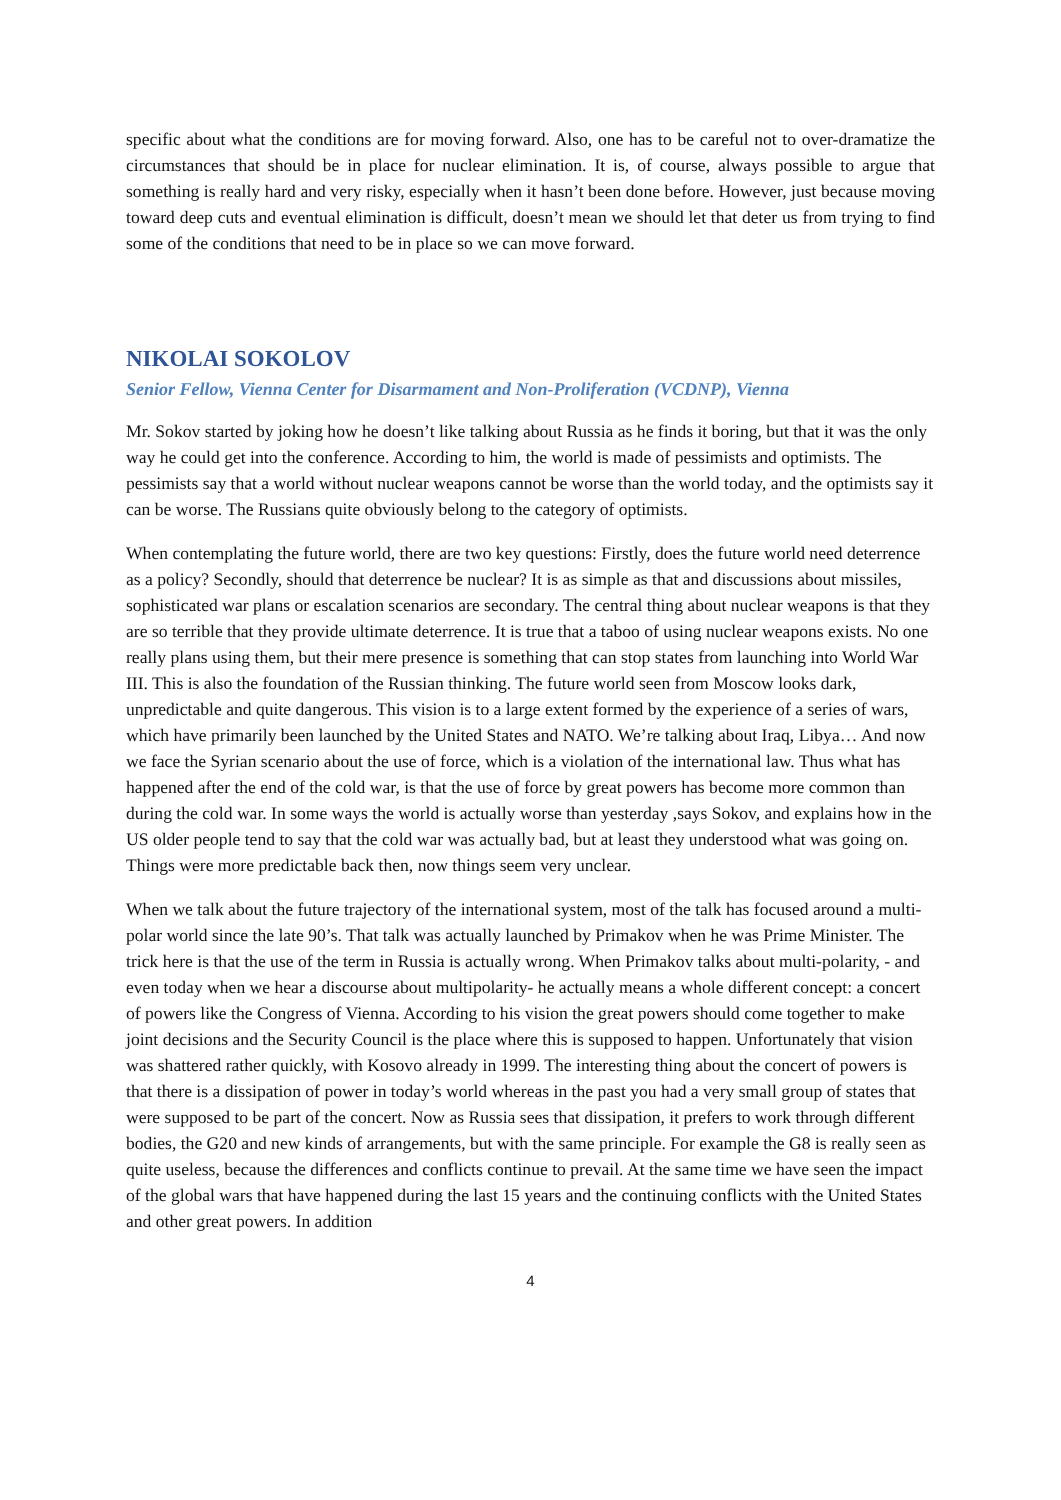specific about what the conditions are for moving forward. Also, one has to be careful not to over-dramatize the circumstances that should be in place for nuclear elimination. It is, of course, always possible to argue that something is really hard and very risky, especially when it hasn’t been done before. However, just because moving toward deep cuts and eventual elimination is difficult, doesn’t mean we should let that deter us from trying to find some of the conditions that need to be in place so we can move forward.
NIKOLAI SOKOLOV
Senior Fellow, Vienna Center for Disarmament and Non-Proliferation (VCDNP), Vienna
Mr. Sokov started by joking how he doesn’t like talking about Russia as he finds it boring, but that it was the only way he could get into the conference. According to him, the world is made of pessimists and optimists. The pessimists say that a world without nuclear weapons cannot be worse than the world today, and the optimists say it can be worse. The Russians quite obviously belong to the category of optimists.
When contemplating the future world, there are two key questions: Firstly, does the future world need deterrence as a policy? Secondly, should that deterrence be nuclear? It is as simple as that and discussions about missiles, sophisticated war plans or escalation scenarios are secondary. The central thing about nuclear weapons is that they are so terrible that they provide ultimate deterrence. It is true that a taboo of using nuclear weapons exists. No one really plans using them, but their mere presence is something that can stop states from launching into World War III. This is also the foundation of the Russian thinking. The future world seen from Moscow looks dark, unpredictable and quite dangerous. This vision is to a large extent formed by the experience of a series of wars, which have primarily been launched by the United States and NATO. We’re talking about Iraq, Libya… And now we face the Syrian scenario about the use of force, which is a violation of the international law. Thus what has happened after the end of the cold war, is that the use of force by great powers has become more common than during the cold war. In some ways the world is actually worse than yesterday ,says Sokov, and explains how in the US older people tend to say that the cold war was actually bad, but at least they understood what was going on. Things were more predictable back then, now things seem very unclear.
When we talk about the future trajectory of the international system, most of the talk has focused around a multi-polar world since the late 90’s. That talk was actually launched by Primakov when he was Prime Minister. The trick here is that the use of the term in Russia is actually wrong. When Primakov talks about multi-polarity, - and even today when we hear a discourse about multipolarity- he actually means a whole different concept: a concert of powers like the Congress of Vienna. According to his vision the great powers should come together to make joint decisions and the Security Council is the place where this is supposed to happen. Unfortunately that vision was shattered rather quickly, with Kosovo already in 1999. The interesting thing about the concert of powers is that there is a dissipation of power in today’s world whereas in the past you had a very small group of states that were supposed to be part of the concert. Now as Russia sees that dissipation, it prefers to work through different bodies, the G20 and new kinds of arrangements, but with the same principle. For example the G8 is really seen as quite useless, because the differences and conflicts continue to prevail. At the same time we have seen the impact of the global wars that have happened during the last 15 years and the continuing conflicts with the United States and other great powers. In addition
4